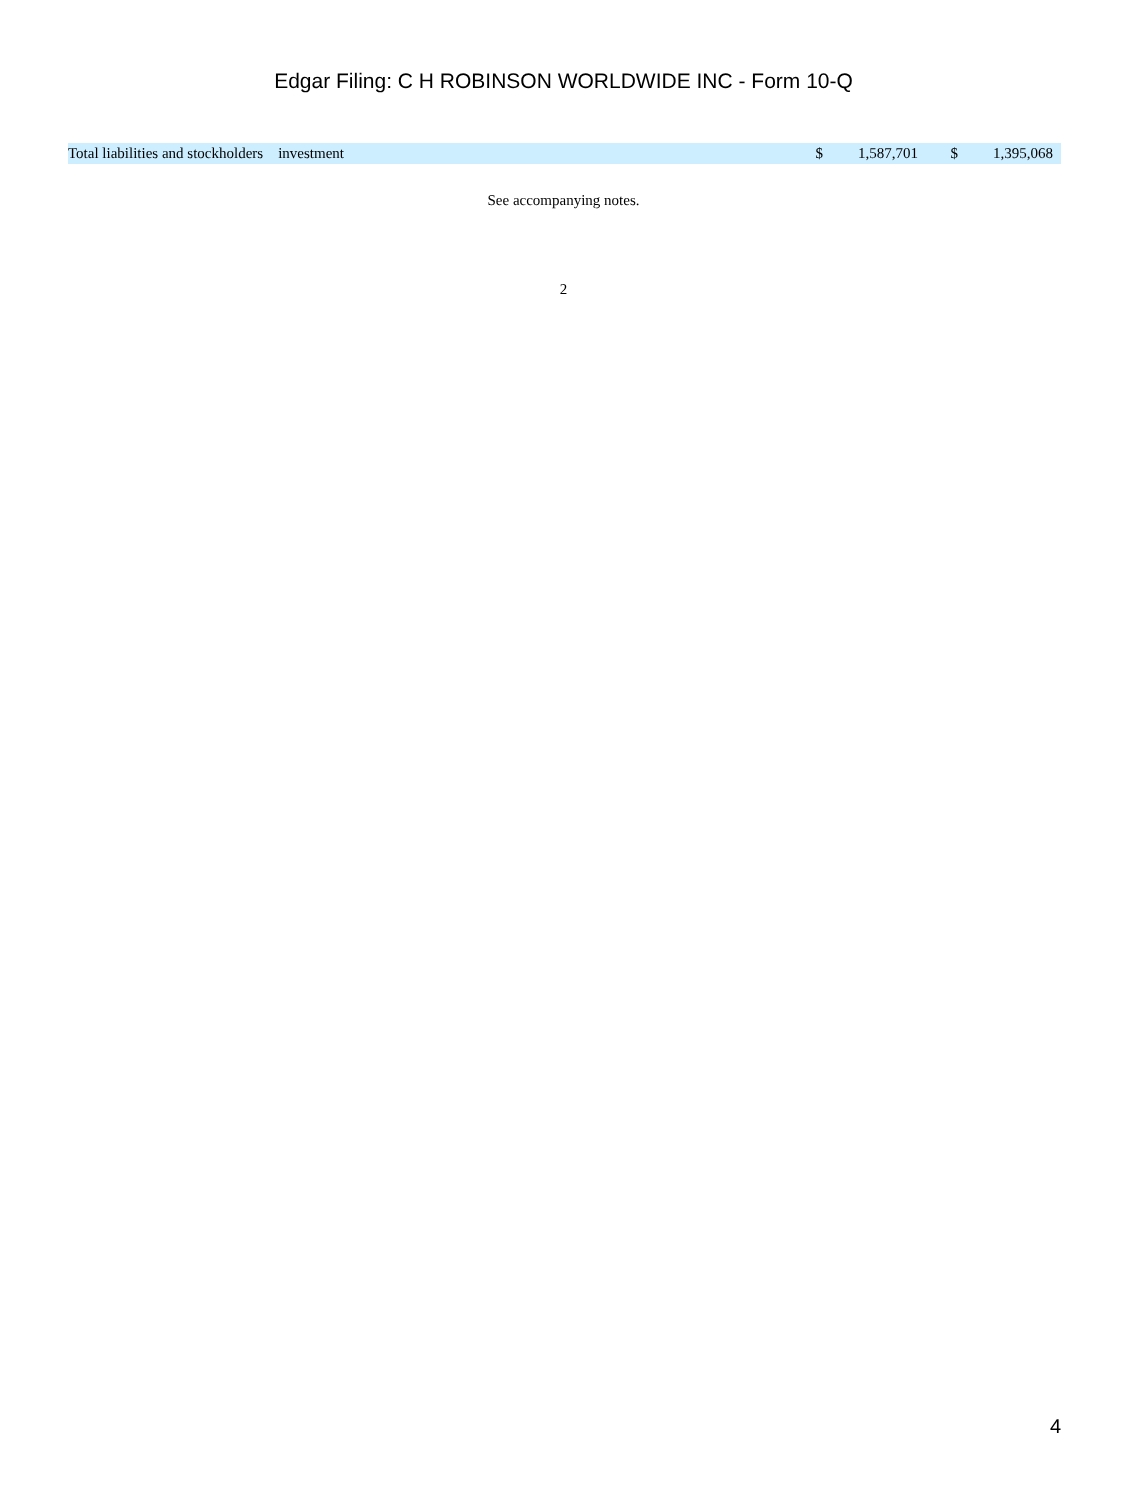Edgar Filing: C H ROBINSON WORLDWIDE INC - Form 10-Q
| Total liabilities and stockholders investment | $ | 1,587,701 | $ | 1,395,068 |
See accompanying notes.
2
4